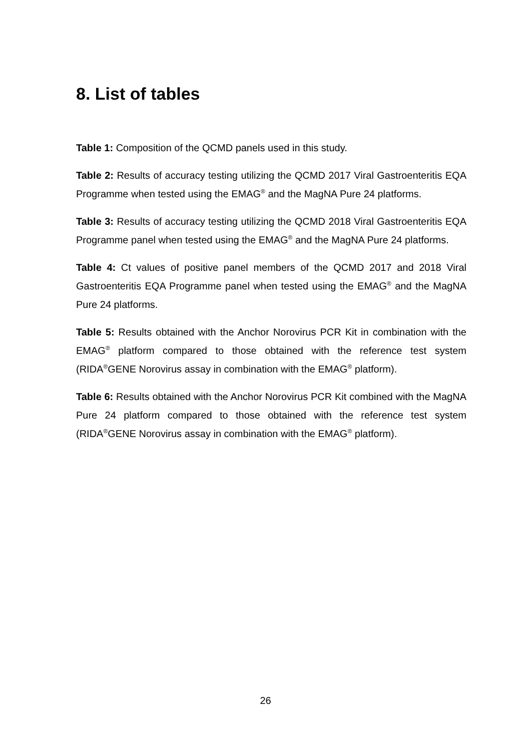8. List of tables
Table 1: Composition of the QCMD panels used in this study.
Table 2: Results of accuracy testing utilizing the QCMD 2017 Viral Gastroenteritis EQA Programme when tested using the EMAG<sup>®</sup> and the MagNA Pure 24 platforms.
Table 3: Results of accuracy testing utilizing the QCMD 2018 Viral Gastroenteritis EQA Programme panel when tested using the EMAG<sup>®</sup> and the MagNA Pure 24 platforms.
Table 4: Ct values of positive panel members of the QCMD 2017 and 2018 Viral Gastroenteritis EQA Programme panel when tested using the EMAG<sup>®</sup> and the MagNA Pure 24 platforms.
Table 5: Results obtained with the Anchor Norovirus PCR Kit in combination with the EMAG<sup>®</sup> platform compared to those obtained with the reference test system (RIDA<sup>®</sup>GENE Norovirus assay in combination with the EMAG<sup>®</sup> platform).
Table 6: Results obtained with the Anchor Norovirus PCR Kit combined with the MagNA Pure 24 platform compared to those obtained with the reference test system (RIDA<sup>®</sup>GENE Norovirus assay in combination with the EMAG<sup>®</sup> platform).
26